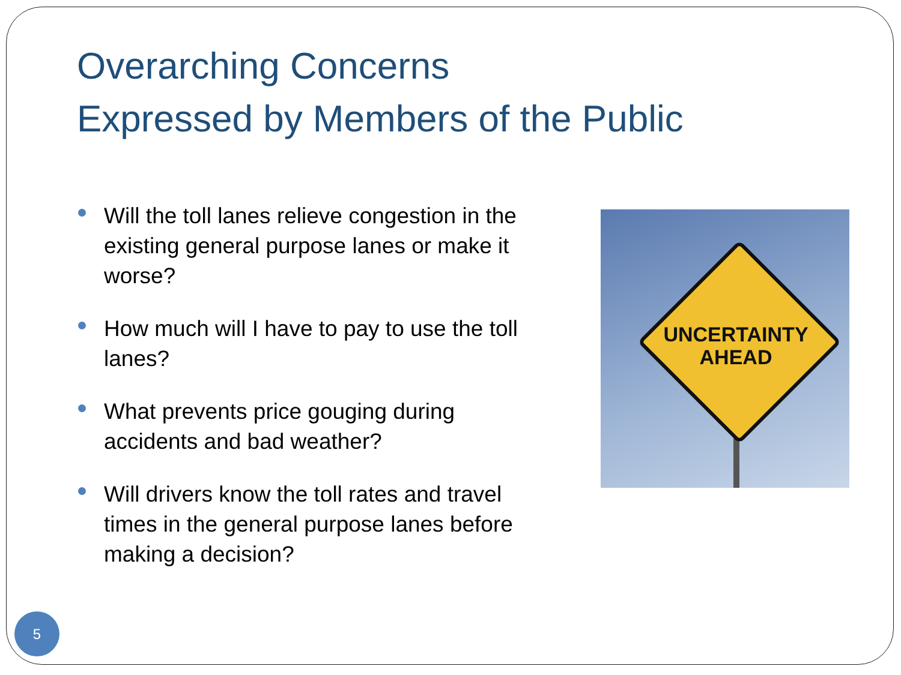Overarching Concerns
Expressed by Members of the Public
Will the toll lanes relieve congestion in the existing general purpose lanes or make it worse?
How much will I have to pay to use the toll lanes?
What prevents price gouging during accidents and bad weather?
Will drivers know the toll rates and travel times in the general purpose lanes before making a decision?
UNCERTAINTY
AHEAD
5